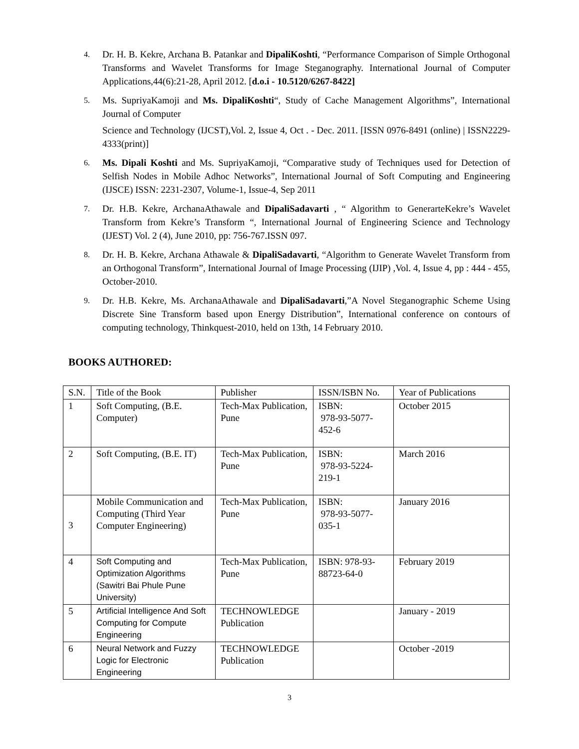4. Dr. H. B. Kekre, Archana B. Patankar and DipaliKoshti, “Performance Comparison of Simple Orthogonal Transforms and Wavelet Transforms for Image Steganography. International Journal of Computer Applications,44(6):21-28, April 2012. [d.o.i - 10.5120/6267-8422]
5. Ms. SupriyaKamoji and Ms. DipaliKoshti“, Study of Cache Management Algorithms”, International Journal of Computer
Science and Technology (IJCST),Vol. 2, Issue 4, Oct . - Dec. 2011. [ISSN 0976-8491 (online) | ISSN2229-4333(print)]
6. Ms. Dipali Koshti and Ms. SupriyaKamoji, “Comparative study of Techniques used for Detection of Selfish Nodes in Mobile Adhoc Networks”, International Journal of Soft Computing and Engineering (IJSCE) ISSN: 2231-2307, Volume-1, Issue-4, Sep 2011
7. Dr. H.B. Kekre, ArchanaAthawale and DipaliSadavarti , “ Algorithm to GenerarteKekre’s Wavelet Transform from Kekre’s Transform “, International Journal of Engineering Science and Technology (IJEST) Vol. 2 (4), June 2010, pp: 756-767.ISSN 097.
8. Dr. H. B. Kekre, Archana Athawale & DipaliSadavarti, “Algorithm to Generate Wavelet Transform from an Orthogonal Transform”, International Journal of Image Processing (IJIP) ,Vol. 4, Issue 4, pp : 444 - 455, October-2010.
9. Dr. H.B. Kekre, Ms. ArchanaAthawale and DipaliSadavarti,”A Novel Steganographic Scheme Using Discrete Sine Transform based upon Energy Distribution”, International conference on contours of computing technology, Thinkquest-2010, held on 13th, 14 February 2010.
BOOKS AUTHORED:
| S.N. | Title of the Book | Publisher | ISSN/ISBN No. | Year of Publications |
| 1 | Soft Computing, (B.E. Computer) | Tech-Max Publication, Pune | ISBN: 978-93-5077-452-6 | October 2015 |
| 2 | Soft Computing, (B.E. IT) | Tech-Max Publication, Pune | ISBN: 978-93-5224-219-1 | March 2016 |
| 3 | Mobile Communication and Computing (Third Year Computer Engineering) | Tech-Max Publication, Pune | ISBN: 978-93-5077-035-1 | January 2016 |
| 4 | Soft Computing and Optimization Algorithms (Sawitri Bai Phule Pune University) | Tech-Max Publication, Pune | ISBN: 978-93-88723-64-0 | February 2019 |
| 5 | Artificial Intelligence And Soft Computing for Compute Engineering | TECHNOWLEDGE Publication | | January - 2019 |
| 6 | Neural Network and Fuzzy Logic for Electronic Engineering | TECHNOWLEDGE Publication | | October -2019 |
3